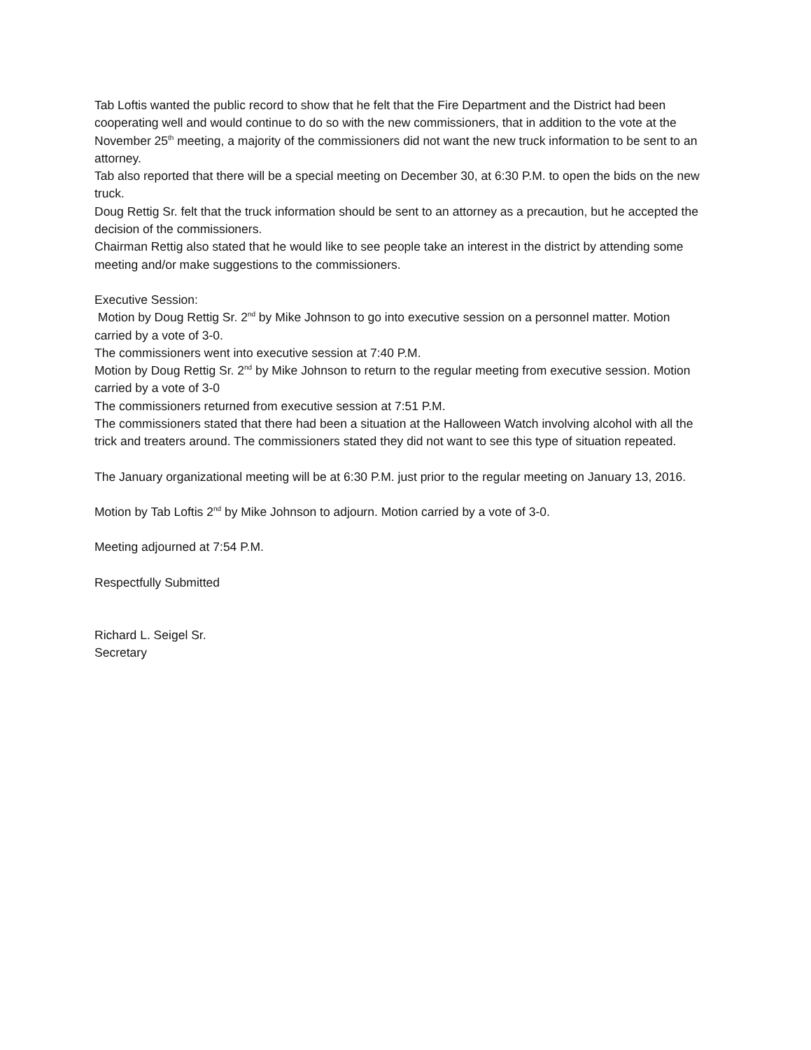Tab Loftis wanted the public record to show that he felt that the Fire Department and the District had been cooperating well and would continue to do so with the new commissioners, that in addition to the vote at the November 25<sup>th</sup> meeting, a majority of the commissioners did not want the new truck information to be sent to an attorney.
Tab also reported that there will be a special meeting on December 30, at 6:30 P.M. to open the bids on the new truck.
Doug Rettig Sr. felt that the truck information should be sent to an attorney as a precaution, but he accepted the decision of the commissioners.
Chairman Rettig also stated that he would like to see people take an interest in the district by attending some meeting and/or make suggestions to the commissioners.
Executive Session:
Motion by Doug Rettig Sr. 2<sup>nd</sup> by Mike Johnson to go into executive session on a personnel matter. Motion carried by a vote of 3-0.
The commissioners went into executive session at 7:40 P.M.
Motion by Doug Rettig Sr. 2<sup>nd</sup> by Mike Johnson to return to the regular meeting from executive session. Motion carried by a vote of 3-0
The commissioners returned from executive session at 7:51 P.M.
The commissioners stated that there had been a situation at the Halloween Watch involving alcohol with all the trick and treaters around. The commissioners stated they did not want to see this type of situation repeated.
The January organizational meeting will be at 6:30 P.M. just prior to the regular meeting on January 13, 2016.
Motion by Tab Loftis 2<sup>nd</sup> by Mike Johnson to adjourn. Motion carried by a vote of 3-0.
Meeting adjourned at 7:54 P.M.
Respectfully Submitted
Richard L. Seigel Sr.
Secretary